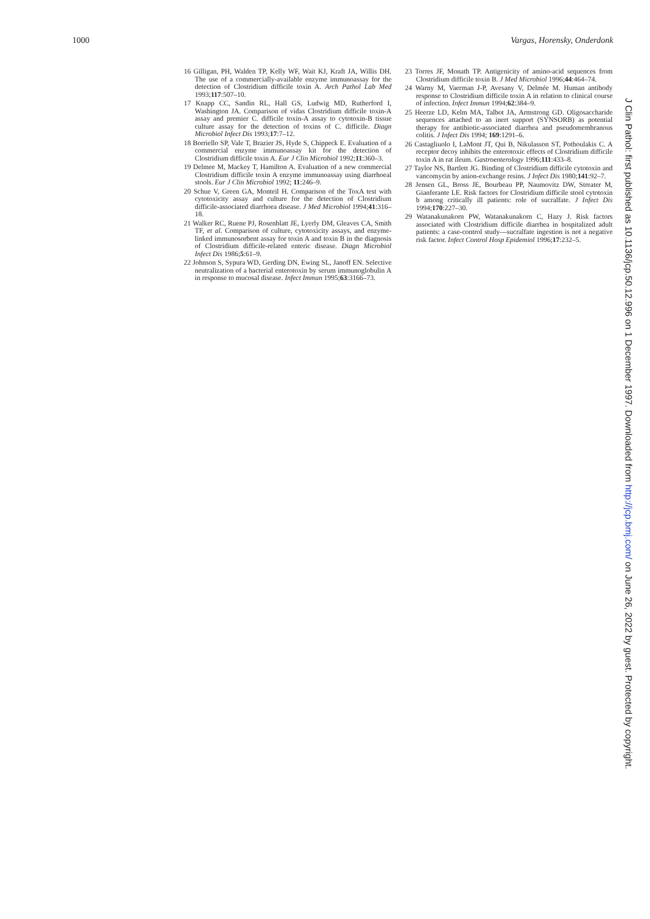1000 Vargas, Horensky, Onderdonk
16 Gilligan, PH, Walden TP, Kelly WF, Wait KJ, Kraft JA, Willis DH. The use of a commercially-available enzyme immunoassay for the detection of Clostridium difficile toxin A. Arch Pathol Lab Med 1993;117:507–10.
17 Knapp CC, Sandin RL, Hall GS, Ludwig MD, Rutherford I, Washington JA. Comparison of vidas Clostridium difficile toxin-A assay and premier C. difficile toxin-A assay to cytotoxin-B tissue culture assay for the detection of toxins of C. difficile. Diagn Microbiol Infect Dis 1993;17:7–12.
18 Borriello SP, Vale T, Brazier JS, Hyde S, Chippeck E. Evaluation of a commercial enzyme immunoassay kit for the detection of Clostridium difficile toxin A. Eur J Clin Microbiol 1992;11:360–3.
19 Delmee M, Mackey T, Hamilton A. Evaluation of a new commercial Clostridium difficile toxin A enzyme immunoassay using diarrhoeal stools. Eur J Clin Microbiol 1992; 11:246–9.
20 Schue V, Green GA, Monteil H. Comparison of the ToxA test with cytotoxicity assay and culture for the detection of Clostridium difficile-associated diarrhoea disease. J Med Microbiol 1994;41:316–18.
21 Walker RC, Ruene PJ, Rosenblatt JE, Lyerly DM, Gleaves CA, Smith TF, et al. Comparison of culture, cytotoxicity assays, and enzyme-linked immunosorbent assay for toxin A and toxin B in the diagnosis of Clostridium difficile-related enteric disease. Diagn Microbiol Infect Dis 1986;5:61–9.
22 Johnson S, Sypura WD, Gerding DN, Ewing SL, Janoff EN. Selective neutralization of a bacterial enterotoxin by serum immunoglobulin A in response to mucosal disease. Infect Immun 1995;63:3166–73.
23 Torres JF, Monath TP. Antigenicity of amino-acid sequences from Clostridium difficile toxin B. J Med Microbiol 1996;44:464–74.
24 Warny M, Vaerman J-P, Avesany V, Delmée M. Human antibody response to Clostridium difficile toxin A in relation to clinical course of infection. Infect Immun 1994;62:384–9.
25 Heerze LD, Kelm MA, Talbot JA, Armstrong GD. Oligosaccharide sequences attached to an inert support (SYNSORB) as potential therapy for antibiotic-associated diarrhea and pseudomembranous colitis. J Infect Dis 1994; 169:1291–6.
26 Castagliuolo I, LaMont JT, Qui B, Nikulasson ST, Pothoulakis C. A receptor decoy inhibits the enterotoxic effects of Clostridium difficile toxin A in rat ileum. Gastroenterology 1996;111:433–8.
27 Taylor NS, Bartlett JG. Binding of Clostridium difficile cytotoxin and vancomycin by anion-exchange resins. J Infect Dis 1980;141:92–7.
28 Jensen GL, Bross JE, Bourbeau PP, Naumovitz DW, Streater M, Gianferante LE. Risk factors for Clostridium difficile stool cytotoxin b among critically ill patients: role of sucralfate. J Infect Dis 1994;170:227–30.
29 Watanakunakorn PW, Watanakunakorn C, Hazy J. Risk factors associated with Clostridium difficile diarrhea in hospitalized adult patients: a case-control study—sucralfate ingestion is not a negative risk factor. Infect Control Hosp Epidemiol 1996;17:232–5.
J Clin Pathol: first published as 10.1136/jcp.50.12.996 on 1 December 1997. Downloaded from http://jcp.bmj.com/ on June 26, 2022 by guest. Protected by copyright.